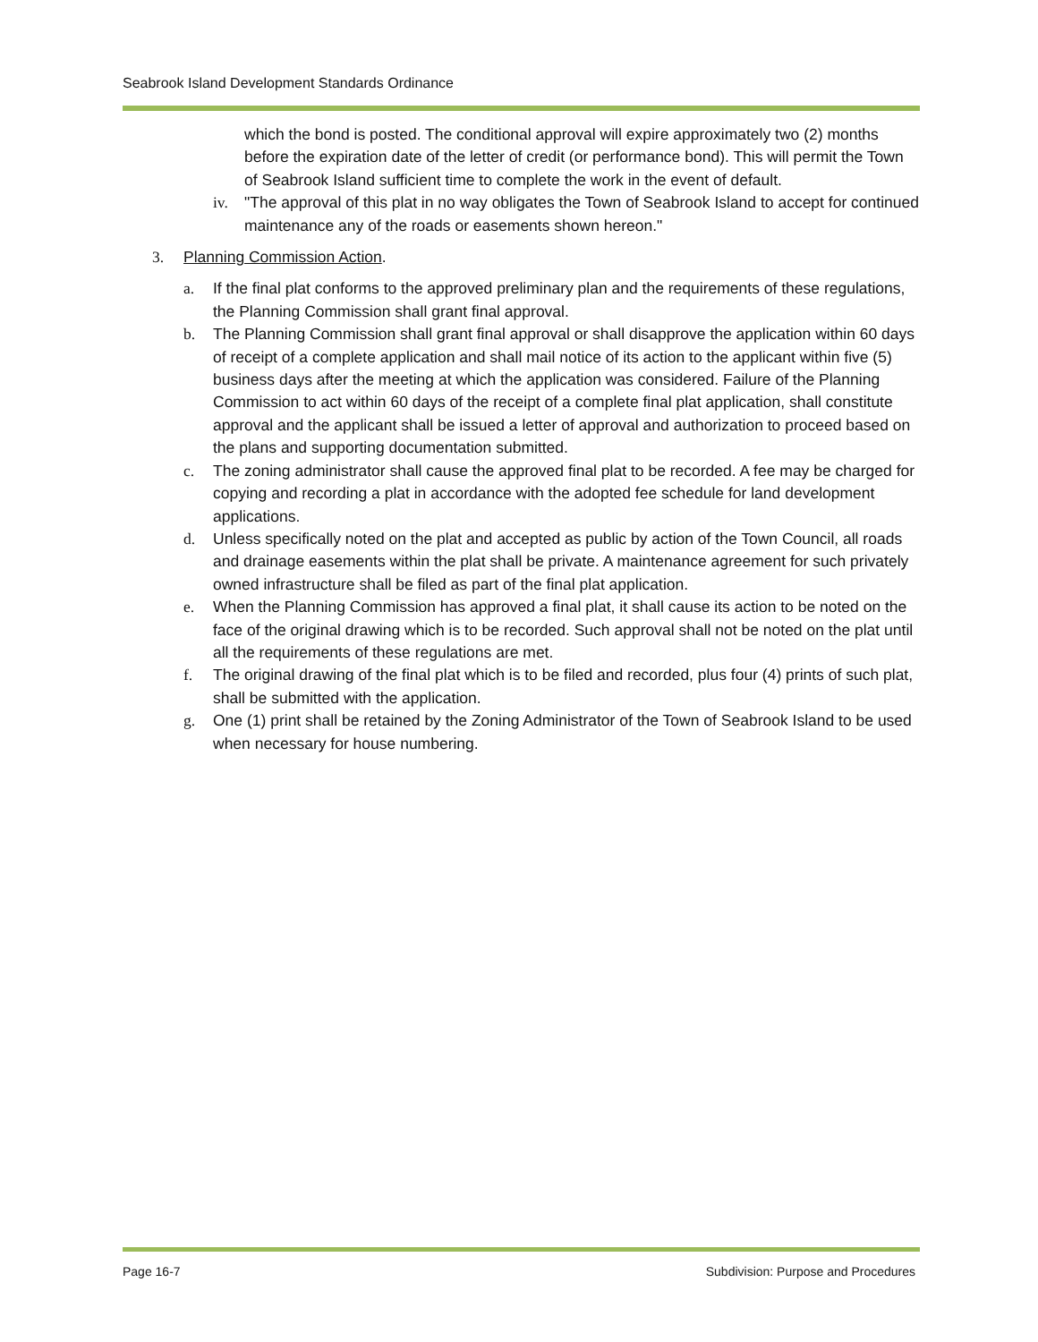Seabrook Island Development Standards Ordinance
which the bond is posted. The conditional approval will expire approximately two (2) months before the expiration date of the letter of credit (or performance bond). This will permit the Town of Seabrook Island sufficient time to complete the work in the event of default.
iv. "The approval of this plat in no way obligates the Town of Seabrook Island to accept for continued maintenance any of the roads or easements shown hereon."
3. Planning Commission Action.
a. If the final plat conforms to the approved preliminary plan and the requirements of these regulations, the Planning Commission shall grant final approval.
b. The Planning Commission shall grant final approval or shall disapprove the application within 60 days of receipt of a complete application and shall mail notice of its action to the applicant within five (5) business days after the meeting at which the application was considered. Failure of the Planning Commission to act within 60 days of the receipt of a complete final plat application, shall constitute approval and the applicant shall be issued a letter of approval and authorization to proceed based on the plans and supporting documentation submitted.
c. The zoning administrator shall cause the approved final plat to be recorded. A fee may be charged for copying and recording a plat in accordance with the adopted fee schedule for land development applications.
d. Unless specifically noted on the plat and accepted as public by action of the Town Council, all roads and drainage easements within the plat shall be private. A maintenance agreement for such privately owned infrastructure shall be filed as part of the final plat application.
e. When the Planning Commission has approved a final plat, it shall cause its action to be noted on the face of the original drawing which is to be recorded. Such approval shall not be noted on the plat until all the requirements of these regulations are met.
f. The original drawing of the final plat which is to be filed and recorded, plus four (4) prints of such plat, shall be submitted with the application.
g. One (1) print shall be retained by the Zoning Administrator of the Town of Seabrook Island to be used when necessary for house numbering.
Page 16-7
Subdivision: Purpose and Procedures